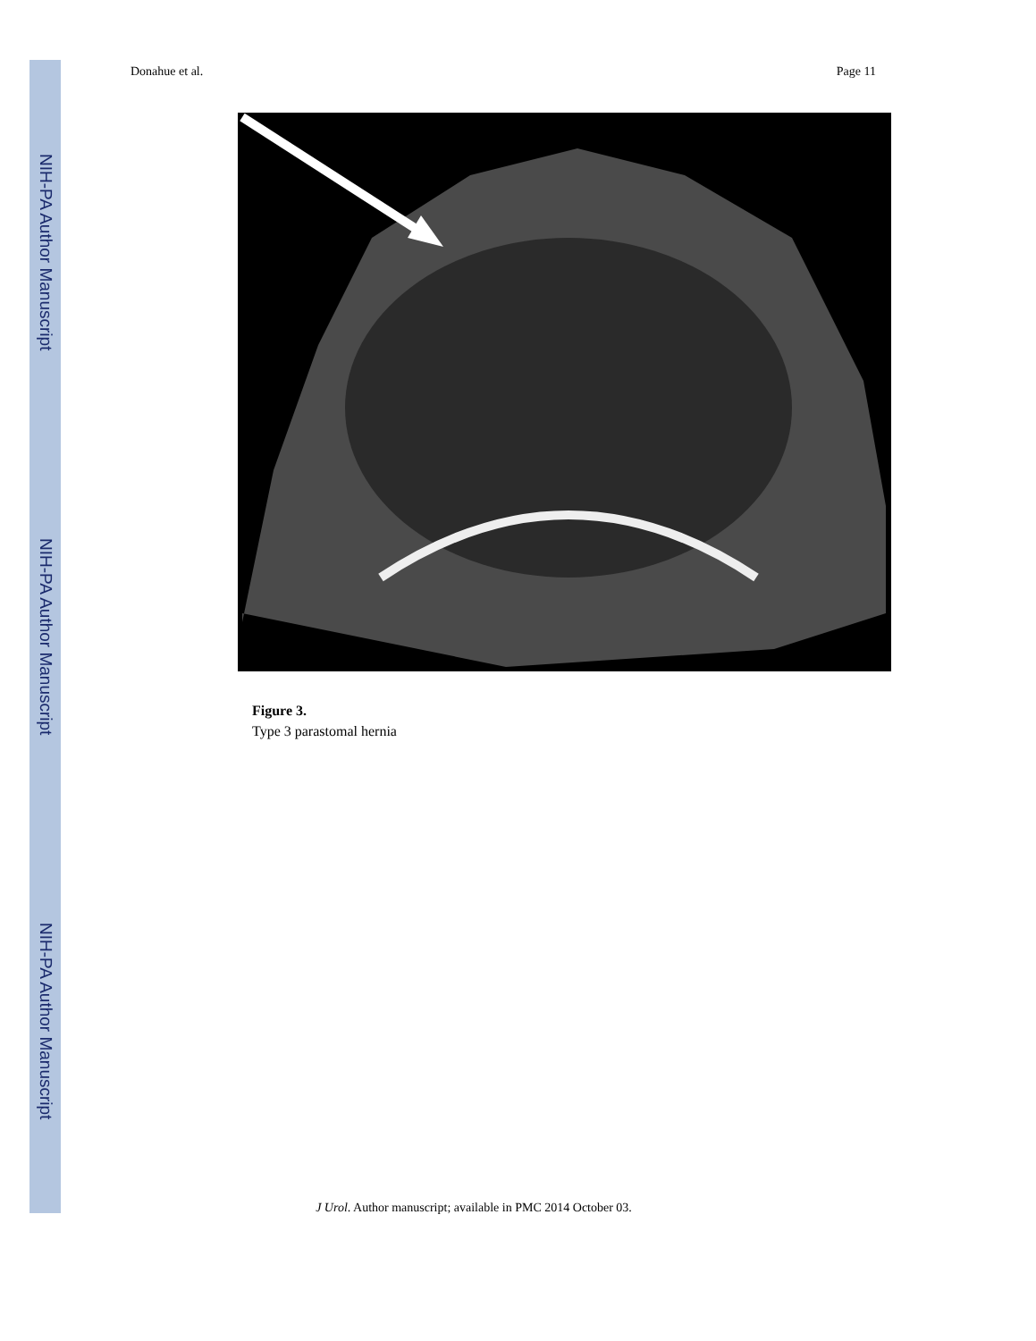NIH-PA Author Manuscript
NIH-PA Author Manuscript
NIH-PA Author Manuscript
Donahue et al. Page 11
Figure 3.
Type 3 parastomal hernia
J Urol. Author manuscript; available in PMC 2014 October 03.